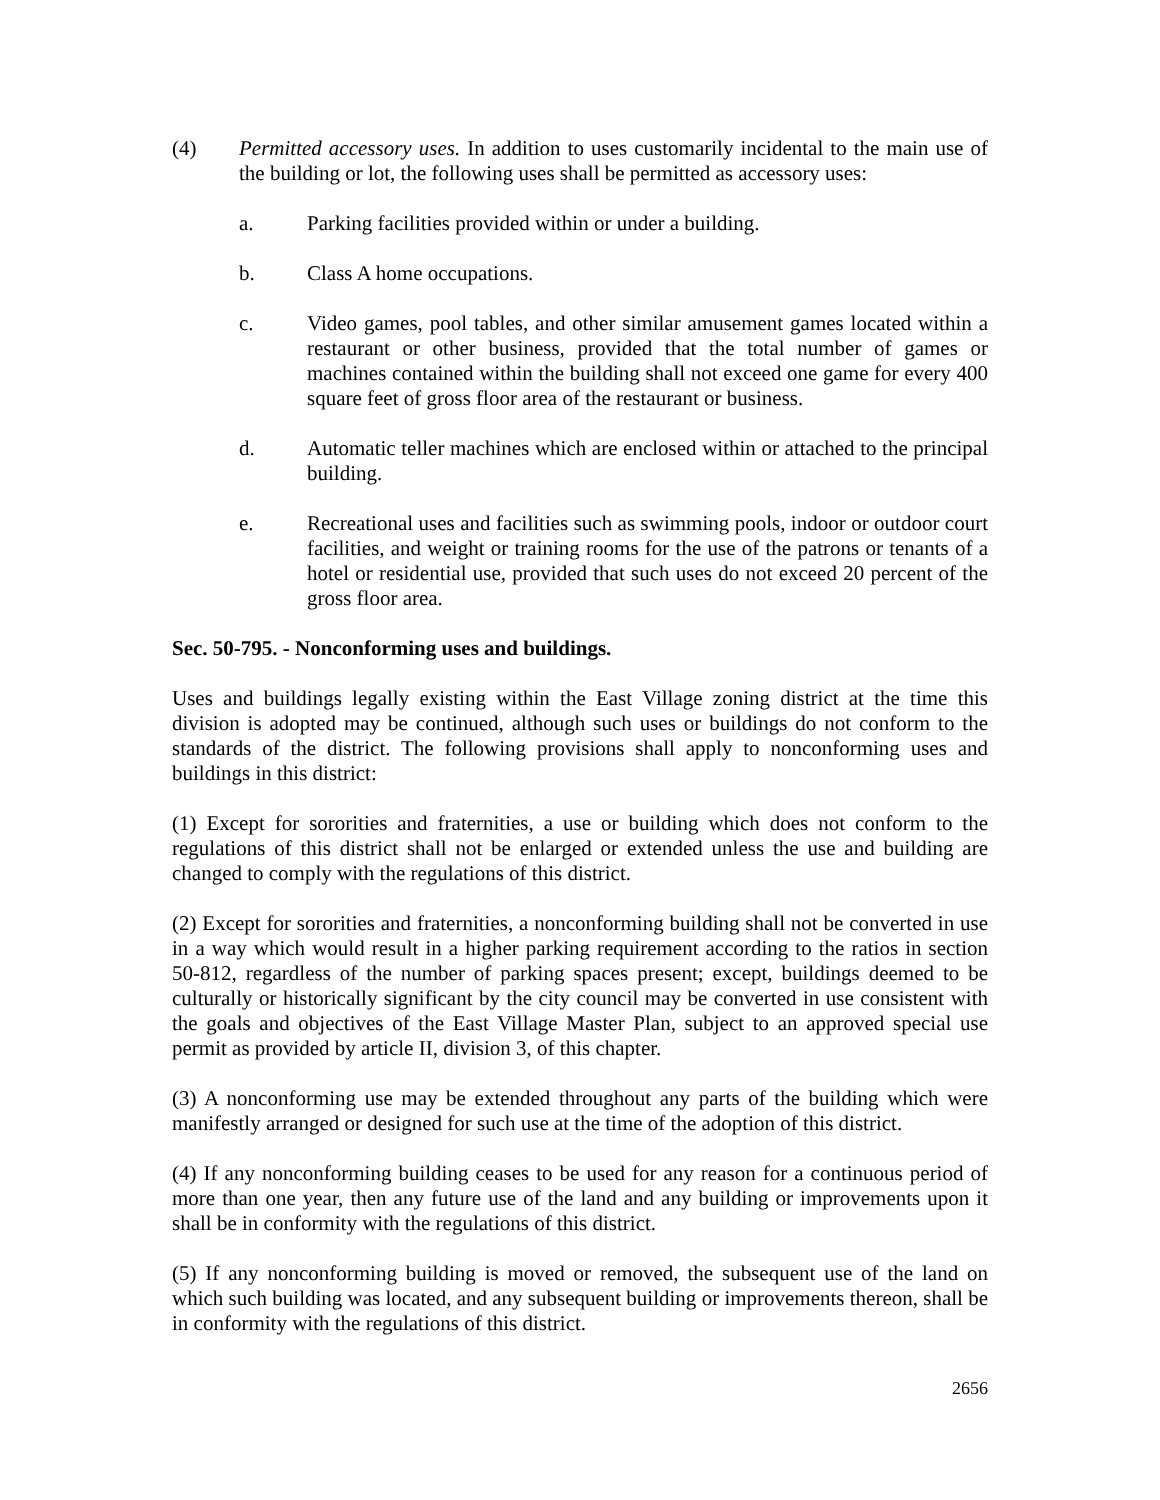(4) Permitted accessory uses. In addition to uses customarily incidental to the main use of the building or lot, the following uses shall be permitted as accessory uses:
a. Parking facilities provided within or under a building.
b. Class A home occupations.
c. Video games, pool tables, and other similar amusement games located within a restaurant or other business, provided that the total number of games or machines contained within the building shall not exceed one game for every 400 square feet of gross floor area of the restaurant or business.
d. Automatic teller machines which are enclosed within or attached to the principal building.
e. Recreational uses and facilities such as swimming pools, indoor or outdoor court facilities, and weight or training rooms for the use of the patrons or tenants of a hotel or residential use, provided that such uses do not exceed 20 percent of the gross floor area.
Sec. 50-795. - Nonconforming uses and buildings.
Uses and buildings legally existing within the East Village zoning district at the time this division is adopted may be continued, although such uses or buildings do not conform to the standards of the district. The following provisions shall apply to nonconforming uses and buildings in this district:
(1) Except for sororities and fraternities, a use or building which does not conform to the regulations of this district shall not be enlarged or extended unless the use and building are changed to comply with the regulations of this district.
(2) Except for sororities and fraternities, a nonconforming building shall not be converted in use in a way which would result in a higher parking requirement according to the ratios in section 50-812, regardless of the number of parking spaces present; except, buildings deemed to be culturally or historically significant by the city council may be converted in use consistent with the goals and objectives of the East Village Master Plan, subject to an approved special use permit as provided by article II, division 3, of this chapter.
(3) A nonconforming use may be extended throughout any parts of the building which were manifestly arranged or designed for such use at the time of the adoption of this district.
(4) If any nonconforming building ceases to be used for any reason for a continuous period of more than one year, then any future use of the land and any building or improvements upon it shall be in conformity with the regulations of this district.
(5) If any nonconforming building is moved or removed, the subsequent use of the land on which such building was located, and any subsequent building or improvements thereon, shall be in conformity with the regulations of this district.
2656